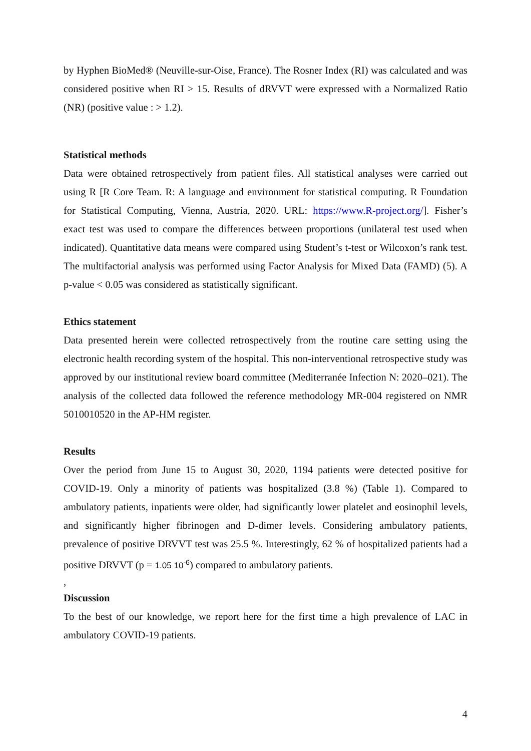by Hyphen BioMed® (Neuville-sur-Oise, France). The Rosner Index (RI) was calculated and was considered positive when RI > 15. Results of dRVVT were expressed with a Normalized Ratio (NR) (positive value : > 1.2).
Statistical methods
Data were obtained retrospectively from patient files. All statistical analyses were carried out using R [R Core Team. R: A language and environment for statistical computing. R Foundation for Statistical Computing, Vienna, Austria, 2020. URL: https://www.R-project.org/]. Fisher’s exact test was used to compare the differences between proportions (unilateral test used when indicated). Quantitative data means were compared using Student’s t-test or Wilcoxon’s rank test. The multifactorial analysis was performed using Factor Analysis for Mixed Data (FAMD) (5). A p-value < 0.05 was considered as statistically significant.
Ethics statement
Data presented herein were collected retrospectively from the routine care setting using the electronic health recording system of the hospital. This non-interventional retrospective study was approved by our institutional review board committee (Mediterranée Infection N: 2020–021). The analysis of the collected data followed the reference methodology MR-004 registered on NMR 5010010520 in the AP-HM register.
Results
Over the period from June 15 to August 30, 2020, 1194 patients were detected positive for COVID-19. Only a minority of patients was hospitalized (3.8 %) (Table 1). Compared to ambulatory patients, inpatients were older, had significantly lower platelet and eosinophil levels, and significantly higher fibrinogen and D-dimer levels. Considering ambulatory patients, prevalence of positive DRVVT test was 25.5 %. Interestingly, 62 % of hospitalized patients had a positive DRVVT (p = 1.05 10<sup>-6</sup>) compared to ambulatory patients.
,
Discussion
To the best of our knowledge, we report here for the first time a high prevalence of LAC in ambulatory COVID-19 patients.
4